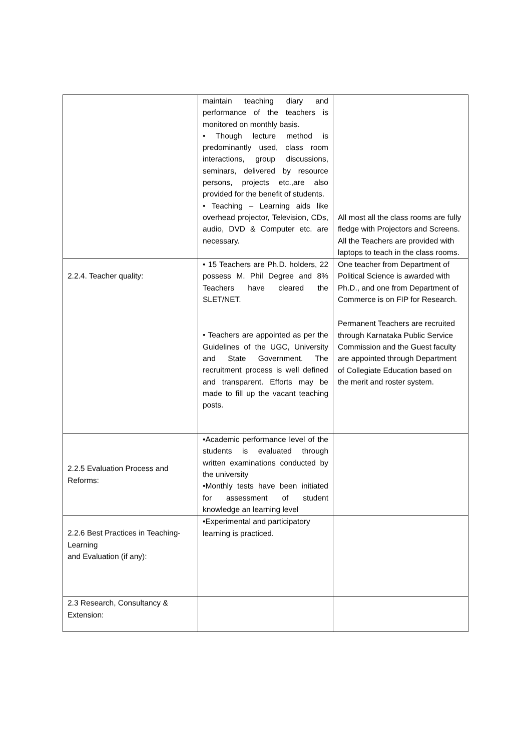| | maintain teaching diary and performance of the teachers is monitored on monthly basis. • Though lecture method is predominantly used, class room interactions, group discussions, seminars, delivered by resource persons, projects etc.,are also provided for the benefit of students. • Teaching – Learning aids like overhead projector, Television, CDs, audio, DVD & Computer etc. are necessary. | All most all the class rooms are fully fledge with Projectors and Screens. All the Teachers are provided with laptops to teach in the class rooms. |
| 2.2.4. Teacher quality: | • 15 Teachers are Ph.D. holders, 22 possess M. Phil Degree and 8% Teachers have cleared the SLET/NET. • Teachers are appointed as per the Guidelines of the UGC, University and State Government. The recruitment process is well defined and transparent. Efforts may be made to fill up the vacant teaching posts. | One teacher from Department of Political Science is awarded with Ph.D., and one from Department of Commerce is on FIP for Research. Permanent Teachers are recruited through Karnataka Public Service Commission and the Guest faculty are appointed through Department of Collegiate Education based on the merit and roster system. |
| 2.2.5 Evaluation Process and Reforms: | •Academic performance level of the students is evaluated through written examinations conducted by the university •Monthly tests have been initiated for assessment of student knowledge an learning level | |
| 2.2.6 Best Practices in Teaching-Learning and Evaluation (if any): | •Experimental and participatory learning is practiced. | |
| 2.3 Research, Consultancy & Extension: | | |